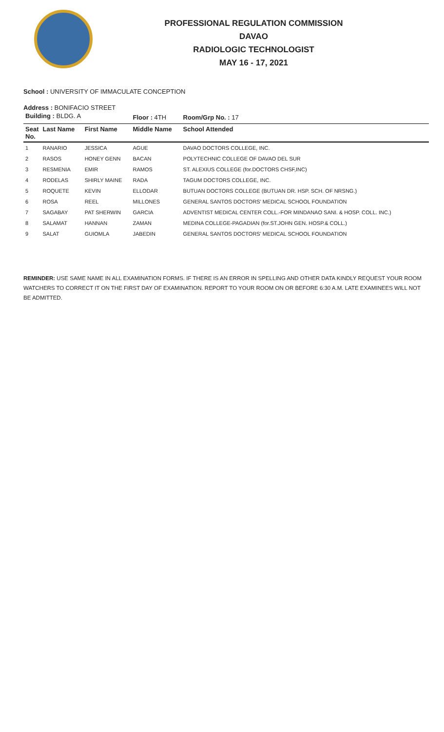PROFESSIONAL REGULATION COMMISSION
DAVAO
RADIOLOGIC TECHNOLOGIST
MAY 16 - 17, 2021
School : UNIVERSITY OF IMMACULATE CONCEPTION
Address : BONIFACIO STREET
| Building : BLDG. A | | | Floor : 4TH | Room/Grp No. : 17 |
| Seat No. | Last Name | First Name | Middle Name | School Attended |
| 1 | RANARIO | JESSICA | AGUE | DAVAO DOCTORS COLLEGE, INC. |
| 2 | RASOS | HONEY GENN | BACAN | POLYTECHNIC COLLEGE OF DAVAO DEL SUR |
| 3 | RESMENIA | EMIR | RAMOS | ST. ALEXIUS COLLEGE (for.DOCTORS CHSF,INC) |
| 4 | RODELAS | SHIRLY MAINE | RADA | TAGUM DOCTORS COLLEGE, INC. |
| 5 | ROQUETE | KEVIN | ELLODAR | BUTUAN DOCTORS COLLEGE (BUTUAN DR. HSP. SCH. OF NRSNG.) |
| 6 | ROSA | REEL | MILLONES | GENERAL SANTOS DOCTORS' MEDICAL SCHOOL FOUNDATION |
| 7 | SAGABAY | PAT SHERWIN | GARCIA | ADVENTIST MEDICAL CENTER COLL.-FOR MINDANAO SANI. & HOSP. COLL. INC.) |
| 8 | SALAMAT | HANNAN | ZAMAN | MEDINA COLLEGE-PAGADIAN (for.ST.JOHN GEN. HOSP.& COLL.) |
| 9 | SALAT | GUIOMLA | JABEDIN | GENERAL SANTOS DOCTORS' MEDICAL SCHOOL FOUNDATION |
REMINDER: USE SAME NAME IN ALL EXAMINATION FORMS. IF THERE IS AN ERROR IN SPELLING AND OTHER DATA KINDLY REQUEST YOUR ROOM WATCHERS TO CORRECT IT ON THE FIRST DAY OF EXAMINATION. REPORT TO YOUR ROOM ON OR BEFORE 6:30 A.M. LATE EXAMINEES WILL NOT BE ADMITTED.